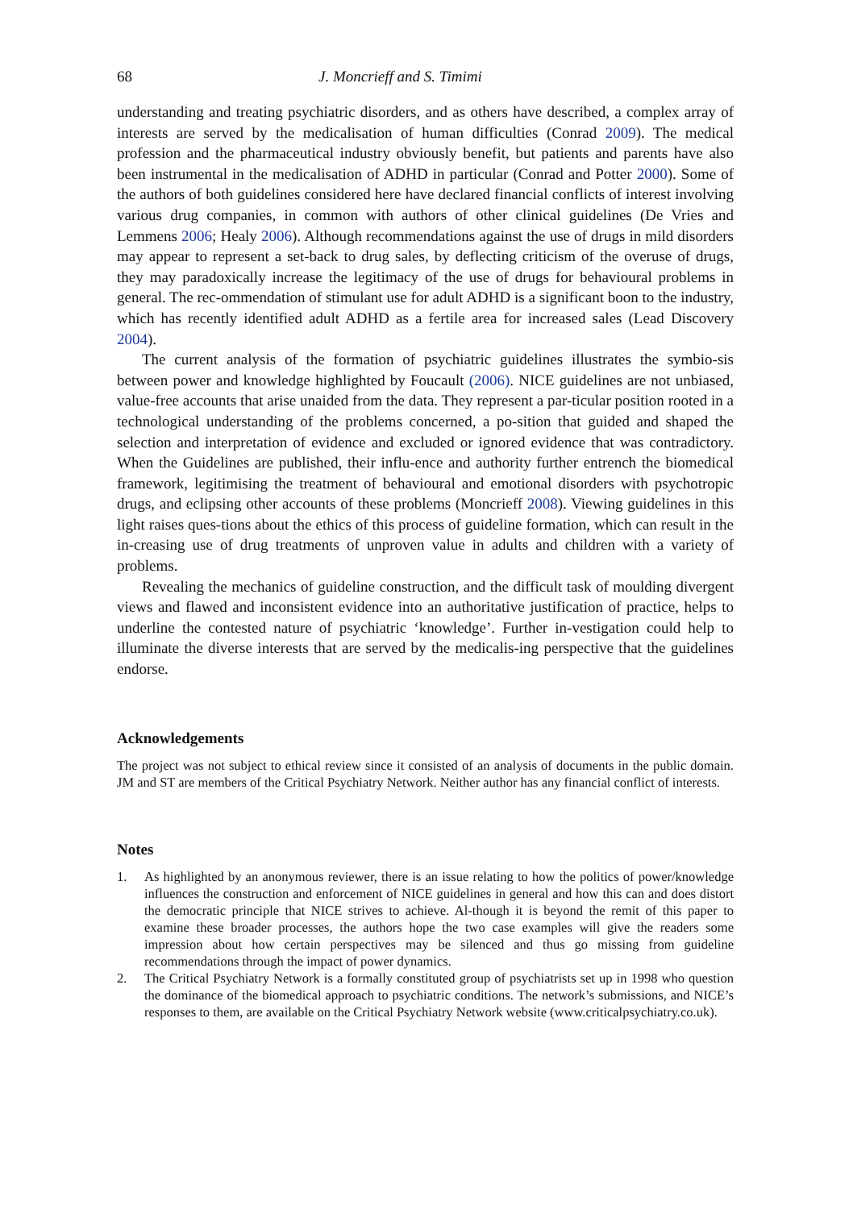68 J. Moncrieff and S. Timimi
understanding and treating psychiatric disorders, and as others have described, a complex array of interests are served by the medicalisation of human difficulties (Conrad 2009). The medical profession and the pharmaceutical industry obviously benefit, but patients and parents have also been instrumental in the medicalisation of ADHD in particular (Conrad and Potter 2000). Some of the authors of both guidelines considered here have declared financial conflicts of interest involving various drug companies, in common with authors of other clinical guidelines (De Vries and Lemmens 2006; Healy 2006). Although recommendations against the use of drugs in mild disorders may appear to represent a set-back to drug sales, by deflecting criticism of the overuse of drugs, they may paradoxically increase the legitimacy of the use of drugs for behavioural problems in general. The rec-ommendation of stimulant use for adult ADHD is a significant boon to the industry, which has recently identified adult ADHD as a fertile area for increased sales (Lead Discovery 2004).
The current analysis of the formation of psychiatric guidelines illustrates the symbio-sis between power and knowledge highlighted by Foucault (2006). NICE guidelines are not unbiased, value-free accounts that arise unaided from the data. They represent a par-ticular position rooted in a technological understanding of the problems concerned, a po-sition that guided and shaped the selection and interpretation of evidence and excluded or ignored evidence that was contradictory. When the Guidelines are published, their influ-ence and authority further entrench the biomedical framework, legitimising the treatment of behavioural and emotional disorders with psychotropic drugs, and eclipsing other accounts of these problems (Moncrieff 2008). Viewing guidelines in this light raises ques-tions about the ethics of this process of guideline formation, which can result in the in-creasing use of drug treatments of unproven value in adults and children with a variety of problems.
Revealing the mechanics of guideline construction, and the difficult task of moulding divergent views and flawed and inconsistent evidence into an authoritative justification of practice, helps to underline the contested nature of psychiatric ‘knowledge’. Further in-vestigation could help to illuminate the diverse interests that are served by the medicalis-ing perspective that the guidelines endorse.
Acknowledgements
The project was not subject to ethical review since it consisted of an analysis of documents in the public domain. JM and ST are members of the Critical Psychiatry Network. Neither author has any financial conflict of interests.
Notes
1. As highlighted by an anonymous reviewer, there is an issue relating to how the politics of power/knowledge influences the construction and enforcement of NICE guidelines in general and how this can and does distort the democratic principle that NICE strives to achieve. Al-though it is beyond the remit of this paper to examine these broader processes, the authors hope the two case examples will give the readers some impression about how certain perspectives may be silenced and thus go missing from guideline recommendations through the impact of power dynamics.
2. The Critical Psychiatry Network is a formally constituted group of psychiatrists set up in 1998 who question the dominance of the biomedical approach to psychiatric conditions. The network’s submissions, and NICE’s responses to them, are available on the Critical Psychiatry Network website (www.criticalpsychiatry.co.uk).